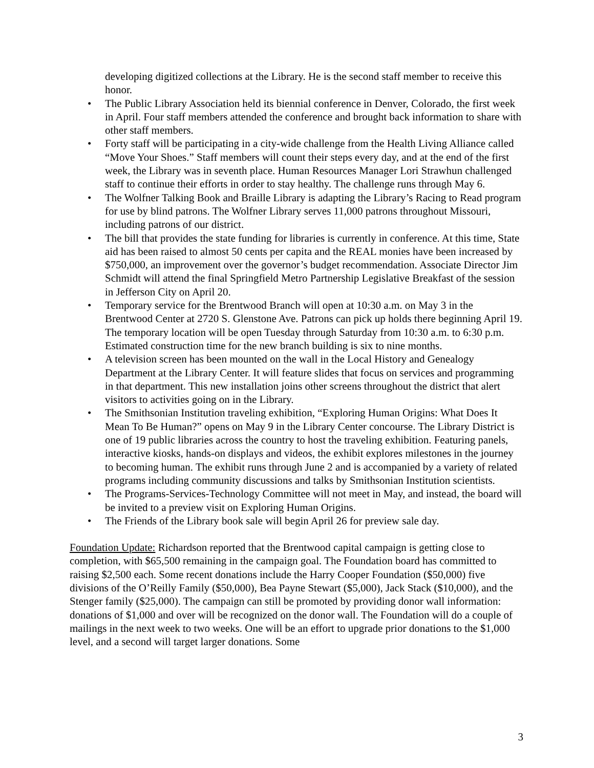developing digitized collections at the Library. He is the second staff member to receive this honor.
• The Public Library Association held its biennial conference in Denver, Colorado, the first week in April. Four staff members attended the conference and brought back information to share with other staff members.
• Forty staff will be participating in a city-wide challenge from the Health Living Alliance called “Move Your Shoes.” Staff members will count their steps every day, and at the end of the first week, the Library was in seventh place. Human Resources Manager Lori Strawhun challenged staff to continue their efforts in order to stay healthy. The challenge runs through May 6.
• The Wolfner Talking Book and Braille Library is adapting the Library’s Racing to Read program for use by blind patrons. The Wolfner Library serves 11,000 patrons throughout Missouri, including patrons of our district.
• The bill that provides the state funding for libraries is currently in conference. At this time, State aid has been raised to almost 50 cents per capita and the REAL monies have been increased by $750,000, an improvement over the governor’s budget recommendation. Associate Director Jim Schmidt will attend the final Springfield Metro Partnership Legislative Breakfast of the session in Jefferson City on April 20.
• Temporary service for the Brentwood Branch will open at 10:30 a.m. on May 3 in the Brentwood Center at 2720 S. Glenstone Ave. Patrons can pick up holds there beginning April 19. The temporary location will be open Tuesday through Saturday from 10:30 a.m. to 6:30 p.m. Estimated construction time for the new branch building is six to nine months.
• A television screen has been mounted on the wall in the Local History and Genealogy Department at the Library Center. It will feature slides that focus on services and programming in that department. This new installation joins other screens throughout the district that alert visitors to activities going on in the Library.
• The Smithsonian Institution traveling exhibition, “Exploring Human Origins: What Does It Mean To Be Human?” opens on May 9 in the Library Center concourse. The Library District is one of 19 public libraries across the country to host the traveling exhibition. Featuring panels, interactive kiosks, hands-on displays and videos, the exhibit explores milestones in the journey to becoming human. The exhibit runs through June 2 and is accompanied by a variety of related programs including community discussions and talks by Smithsonian Institution scientists.
• The Programs-Services-Technology Committee will not meet in May, and instead, the board will be invited to a preview visit on Exploring Human Origins.
• The Friends of the Library book sale will begin April 26 for preview sale day.
Foundation Update: Richardson reported that the Brentwood capital campaign is getting close to completion, with $65,500 remaining in the campaign goal. The Foundation board has committed to raising $2,500 each. Some recent donations include the Harry Cooper Foundation ($50,000) five divisions of the O’Reilly Family ($50,000), Bea Payne Stewart ($5,000), Jack Stack ($10,000), and the Stenger family ($25,000). The campaign can still be promoted by providing donor wall information: donations of $1,000 and over will be recognized on the donor wall. The Foundation will do a couple of mailings in the next week to two weeks. One will be an effort to upgrade prior donations to the $1,000 level, and a second will target larger donations. Some
3